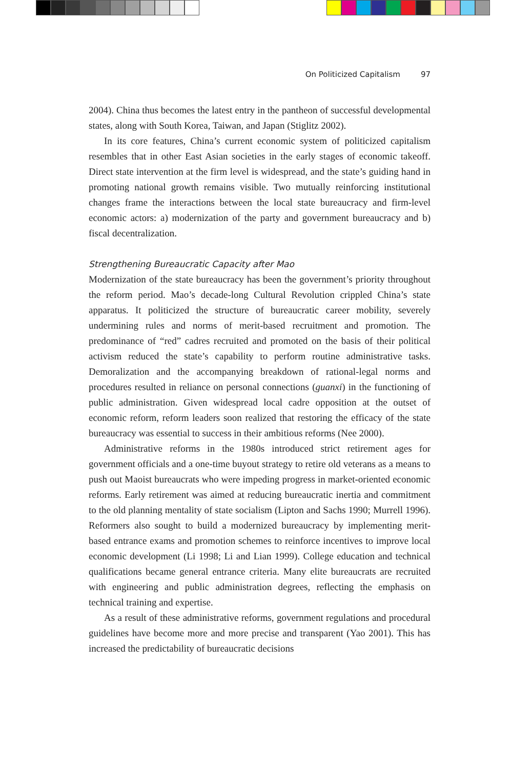On Politicized Capitalism 97
2004). China thus becomes the latest entry in the pantheon of successful developmental states, along with South Korea, Taiwan, and Japan (Stiglitz 2002).
In its core features, China’s current economic system of politicized capitalism resembles that in other East Asian societies in the early stages of economic takeoff. Direct state intervention at the firm level is widespread, and the state’s guiding hand in promoting national growth remains visible. Two mutually reinforcing institutional changes frame the interactions between the local state bureaucracy and firm-level economic actors: a) modernization of the party and government bureaucracy and b) fiscal decentralization.
Strengthening Bureaucratic Capacity after Mao
Modernization of the state bureaucracy has been the government’s priority throughout the reform period. Mao’s decade-long Cultural Revolution crippled China’s state apparatus. It politicized the structure of bureaucratic career mobility, severely undermining rules and norms of merit-based recruitment and promotion. The predominance of “red” cadres recruited and promoted on the basis of their political activism reduced the state’s capability to perform routine administrative tasks. Demoralization and the accompanying breakdown of rational-legal norms and procedures resulted in reliance on personal connections (guanxi) in the functioning of public administration. Given widespread local cadre opposition at the outset of economic reform, reform leaders soon realized that restoring the efficacy of the state bureaucracy was essential to success in their ambitious reforms (Nee 2000).
Administrative reforms in the 1980s introduced strict retirement ages for government officials and a one-time buyout strategy to retire old veterans as a means to push out Maoist bureaucrats who were impeding progress in market-oriented economic reforms. Early retirement was aimed at reducing bureaucratic inertia and commitment to the old planning mentality of state socialism (Lipton and Sachs 1990; Murrell 1996). Reformers also sought to build a modernized bureaucracy by implementing merit-based entrance exams and promotion schemes to reinforce incentives to improve local economic development (Li 1998; Li and Lian 1999). College education and technical qualifications became general entrance criteria. Many elite bureaucrats are recruited with engineering and public administration degrees, reflecting the emphasis on technical training and expertise.
As a result of these administrative reforms, government regulations and procedural guidelines have become more and more precise and transparent (Yao 2001). This has increased the predictability of bureaucratic decisions